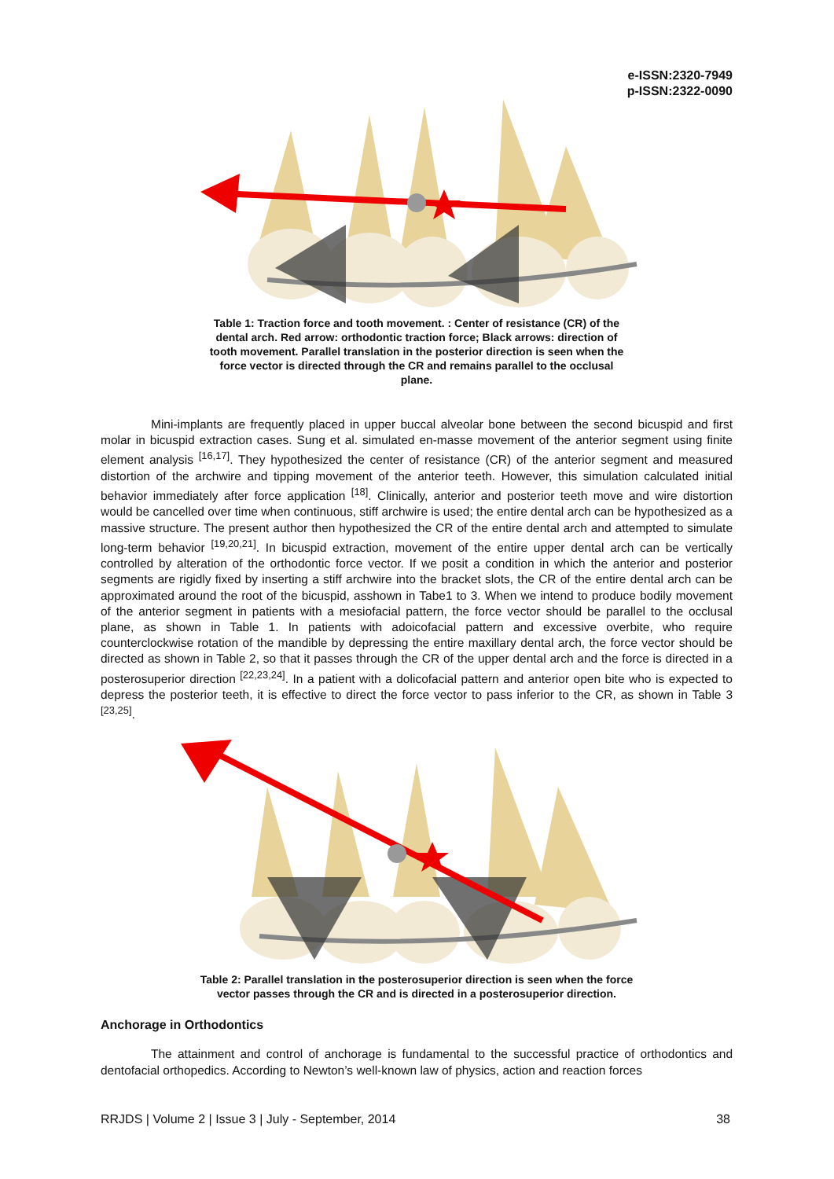e-ISSN:2320-7949
p-ISSN:2322-0090
Table 1: Traction force and tooth movement. : Center of resistance (CR) of the dental arch. Red arrow: orthodontic traction force; Black arrows: direction of tooth movement. Parallel translation in the posterior direction is seen when the force vector is directed through the CR and remains parallel to the occlusal plane.
Mini-implants are frequently placed in upper buccal alveolar bone between the second bicuspid and first molar in bicuspid extraction cases. Sung et al. simulated en-masse movement of the anterior segment using finite element analysis <sup>[16,17]</sup>. They hypothesized the center of resistance (CR) of the anterior segment and measured distortion of the archwire and tipping movement of the anterior teeth. However, this simulation calculated initial behavior immediately after force application <sup>[18]</sup>. Clinically, anterior and posterior teeth move and wire distortion would be cancelled over time when continuous, stiff archwire is used; the entire dental arch can be hypothesized as a massive structure. The present author then hypothesized the CR of the entire dental arch and attempted to simulate long-term behavior <sup>[19,20,21]</sup>. In bicuspid extraction, movement of the entire upper dental arch can be vertically controlled by alteration of the orthodontic force vector. If we posit a condition in which the anterior and posterior segments are rigidly fixed by inserting a stiff archwire into the bracket slots, the CR of the entire dental arch can be approximated around the root of the bicuspid, asshown in Tabe1 to 3. When we intend to produce bodily movement of the anterior segment in patients with a mesiofacial pattern, the force vector should be parallel to the occlusal plane, as shown in Table 1. In patients with adoicofacial pattern and excessive overbite, who require counterclockwise rotation of the mandible by depressing the entire maxillary dental arch, the force vector should be directed as shown in Table 2, so that it passes through the CR of the upper dental arch and the force is directed in a posterosuperior direction <sup>[22,23,24]</sup>. In a patient with a dolicofacial pattern and anterior open bite who is expected to depress the posterior teeth, it is effective to direct the force vector to pass inferior to the CR, as shown in Table 3 <sup>[23,25]</sup>.
Table 2: Parallel translation in the posterosuperior direction is seen when the force vector passes through the CR and is directed in a posterosuperior direction.
Anchorage in Orthodontics
The attainment and control of anchorage is fundamental to the successful practice of orthodontics and dentofacial orthopedics. According to Newton’s well-known law of physics, action and reaction forces
RRJDS | Volume 2 | Issue 3 | July - September, 2014 38